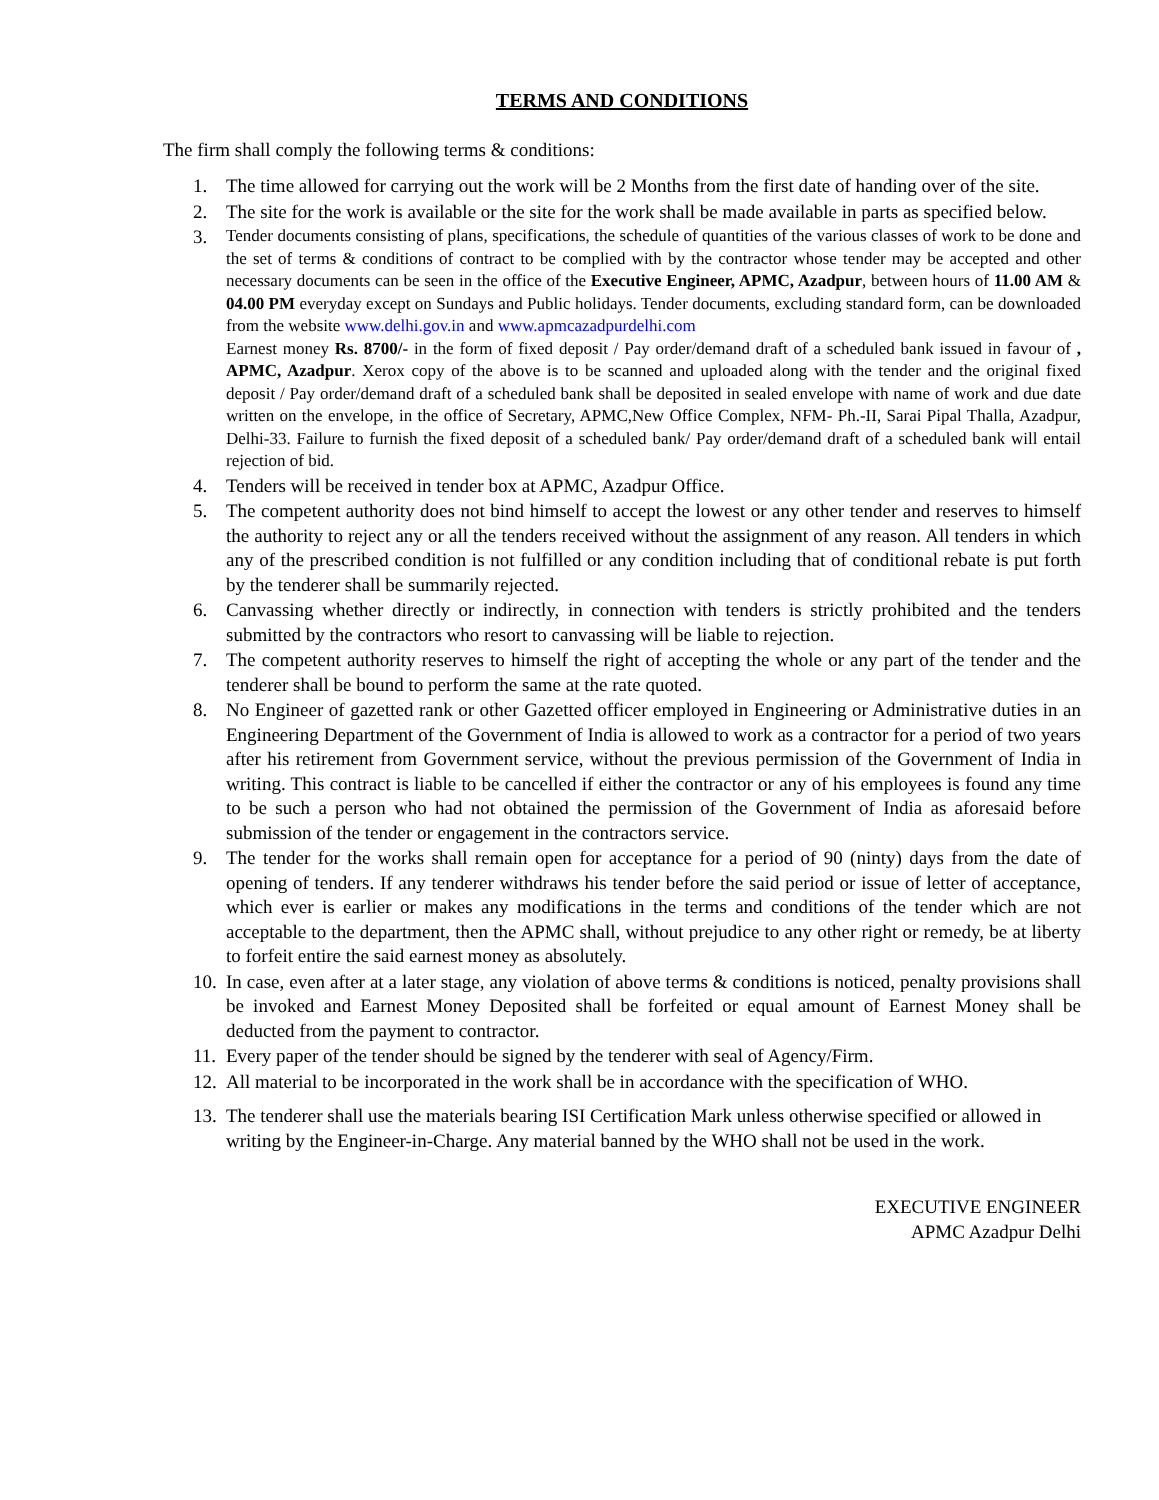TERMS AND CONDITIONS
The firm shall comply the following terms & conditions:
1. The time allowed for carrying out the work will be 2 Months from the first date of handing over of the site.
2. The site for the work is available or the site for the work shall be made available in parts as specified below.
3. Tender documents consisting of plans, specifications, the schedule of quantities of the various classes of work to be done and the set of terms & conditions of contract to be complied with by the contractor whose tender may be accepted and other necessary documents can be seen in the office of the Executive Engineer, APMC, Azadpur, between hours of 11.00 AM & 04.00 PM everyday except on Sundays and Public holidays. Tender documents, excluding standard form, can be downloaded from the website www.delhi.gov.in and www.apmcazadpurdelhi.com
Earnest money Rs. 8700/- in the form of fixed deposit / Pay order/demand draft of a scheduled bank issued in favour of , APMC, Azadpur. Xerox copy of the above is to be scanned and uploaded along with the tender and the original fixed deposit / Pay order/demand draft of a scheduled bank shall be deposited in sealed envelope with name of work and due date written on the envelope, in the office of Secretary, APMC,New Office Complex, NFM- Ph.-II, Sarai Pipal Thalla, Azadpur, Delhi-33. Failure to furnish the fixed deposit of a scheduled bank/ Pay order/demand draft of a scheduled bank will entail rejection of bid.
4. Tenders will be received in tender box at APMC, Azadpur Office.
5. The competent authority does not bind himself to accept the lowest or any other tender and reserves to himself the authority to reject any or all the tenders received without the assignment of any reason. All tenders in which any of the prescribed condition is not fulfilled or any condition including that of conditional rebate is put forth by the tenderer shall be summarily rejected.
6. Canvassing whether directly or indirectly, in connection with tenders is strictly prohibited and the tenders submitted by the contractors who resort to canvassing will be liable to rejection.
7. The competent authority reserves to himself the right of accepting the whole or any part of the tender and the tenderer shall be bound to perform the same at the rate quoted.
8. No Engineer of gazetted rank or other Gazetted officer employed in Engineering or Administrative duties in an Engineering Department of the Government of India is allowed to work as a contractor for a period of two years after his retirement from Government service, without the previous permission of the Government of India in writing. This contract is liable to be cancelled if either the contractor or any of his employees is found any time to be such a person who had not obtained the permission of the Government of India as aforesaid before submission of the tender or engagement in the contractors service.
9. The tender for the works shall remain open for acceptance for a period of 90 (ninty) days from the date of opening of tenders. If any tenderer withdraws his tender before the said period or issue of letter of acceptance, which ever is earlier or makes any modifications in the terms and conditions of the tender which are not acceptable to the department, then the APMC shall, without prejudice to any other right or remedy, be at liberty to forfeit entire the said earnest money as absolutely.
10. In case, even after at a later stage, any violation of above terms & conditions is noticed, penalty provisions shall be invoked and Earnest Money Deposited shall be forfeited or equal amount of Earnest Money shall be deducted from the payment to contractor.
11. Every paper of the tender should be signed by the tenderer with seal of Agency/Firm.
12. All material to be incorporated in the work shall be in accordance with the specification of WHO.
13. The tenderer shall use the materials bearing ISI Certification Mark unless otherwise specified or allowed in writing by the Engineer-in-Charge. Any material banned by the WHO shall not be used in the work.
EXECUTIVE ENGINEER
APMC Azadpur Delhi